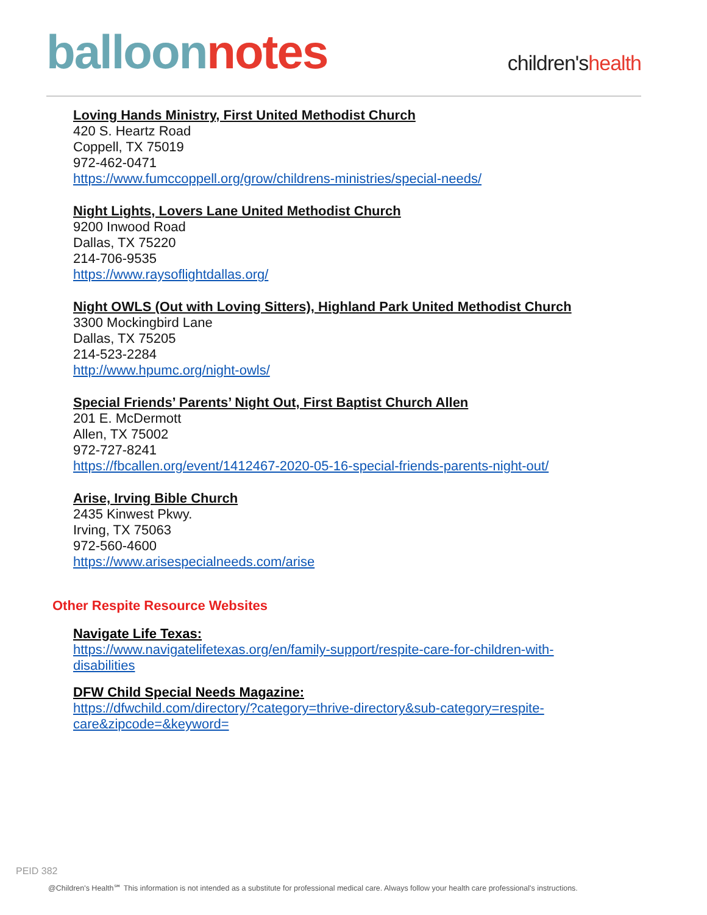balloon notes
children'shealth
Loving Hands Ministry, First United Methodist Church
420 S. Heartz Road
Coppell, TX 75019
972-462-0471
https://www.fumccoppell.org/grow/childrens-ministries/special-needs/
Night Lights, Lovers Lane United Methodist Church
9200 Inwood Road
Dallas, TX 75220
214-706-9535
https://www.raysoflightdallas.org/
Night OWLS (Out with Loving Sitters), Highland Park United Methodist Church
3300 Mockingbird Lane
Dallas, TX 75205
214-523-2284
http://www.hpumc.org/night-owls/
Special Friends’ Parents’ Night Out, First Baptist Church Allen
201 E. McDermott
Allen, TX 75002
972-727-8241
https://fbcallen.org/event/1412467-2020-05-16-special-friends-parents-night-out/
Arise, Irving Bible Church
2435 Kinwest Pkwy.
Irving, TX 75063
972-560-4600
https://www.arisespecialneeds.com/arise
Other Respite Resource Websites
Navigate Life Texas:
https://www.navigatelifetexas.org/en/family-support/respite-care-for-children-with-disabilities
DFW Child Special Needs Magazine:
https://dfwchild.com/directory/?category=thrive-directory&sub-category=respite-care&zipcode=&keyword=
PEID 382
@Children's Health℠ This information is not intended as a substitute for professional medical care. Always follow your health care professional's instructions.